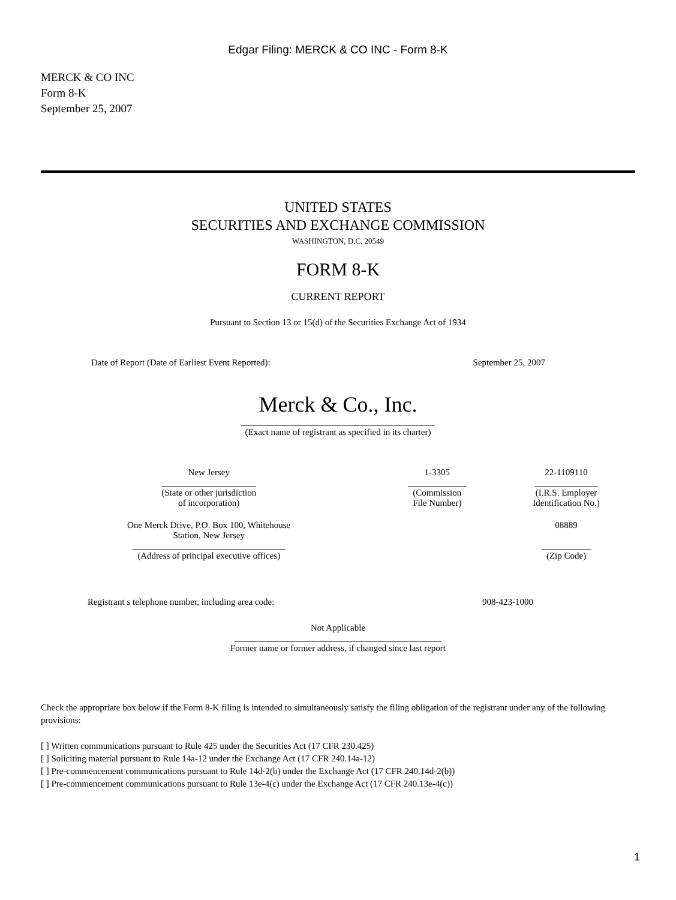Edgar Filing: MERCK & CO INC - Form 8-K
MERCK & CO INC
Form 8-K
September 25, 2007
UNITED STATES
SECURITIES AND EXCHANGE COMMISSION
WASHINGTON, D.C. 20549
FORM 8-K
CURRENT REPORT
Pursuant to Section 13 or 15(d) of the Securities Exchange Act of 1934
| Date of Report (Date of Earliest Event Reported): | September 25, 2007 |
Merck & Co., Inc.
___________________________________________
(Exact name of registrant as specified in its charter)
| New Jersey _____________________ (State or other jurisdiction of incorporation) | 1-3305 _____________ (Commission File Number) | 22-1109110 ______________ (I.R.S. Employer Identification No.) |
| One Merck Drive, P.O. Box 100, Whitehouse Station, New Jersey __________________________________ (Address of principal executive offices) | | 08889 ___________ (Zip Code) |
| Registrant s telephone number, including area code: | 908-423-1000 |
Not Applicable
______________________________________________
Former name or former address, if changed since last report
Check the appropriate box below if the Form 8-K filing is intended to simultaneously satisfy the filing obligation of the registrant under any of the following provisions:
[ ] Written communications pursuant to Rule 425 under the Securities Act (17 CFR 230.425)
[ ] Soliciting material pursuant to Rule 14a-12 under the Exchange Act (17 CFR 240.14a-12)
[ ] Pre-commencement communications pursuant to Rule 14d-2(b) under the Exchange Act (17 CFR 240.14d-2(b))
[ ] Pre-commencement communications pursuant to Rule 13e-4(c) under the Exchange Act (17 CFR 240.13e-4(c))
1